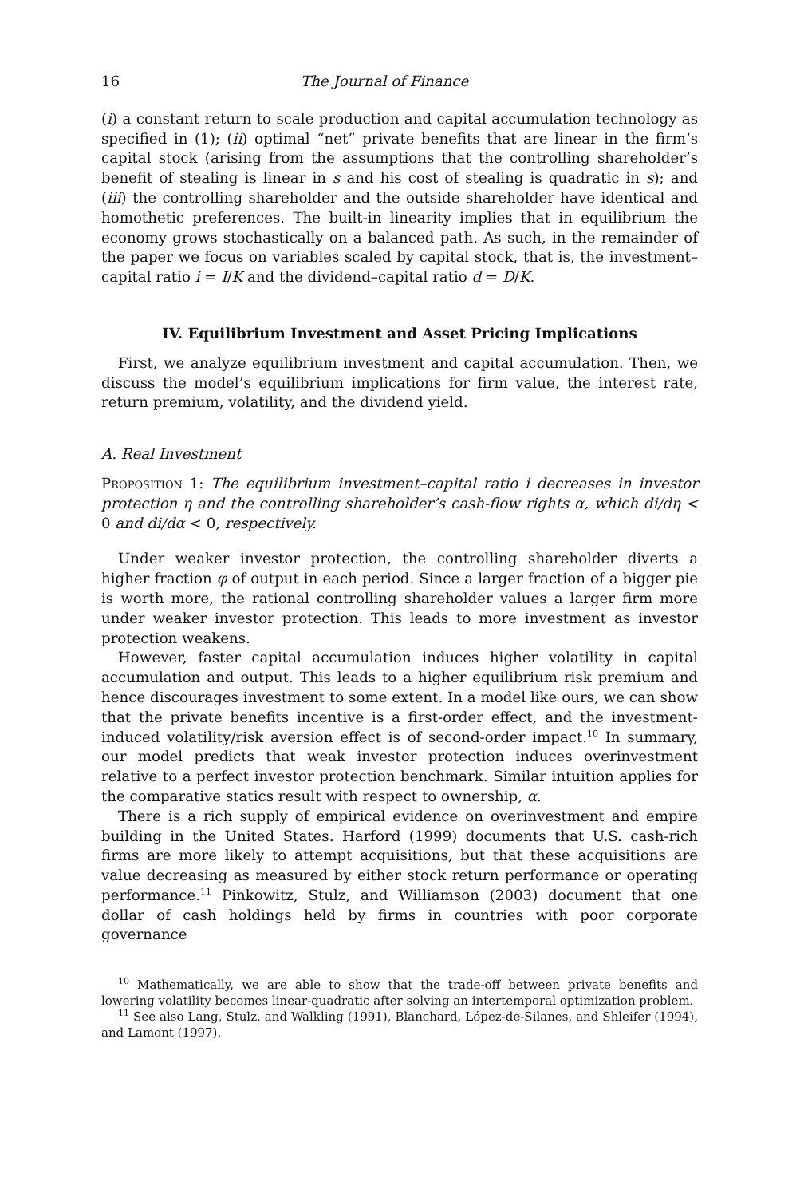16 The Journal of Finance
(i) a constant return to scale production and capital accumulation technology as specified in (1); (ii) optimal “net” private benefits that are linear in the firm’s capital stock (arising from the assumptions that the controlling shareholder’s benefit of stealing is linear in s and his cost of stealing is quadratic in s); and (iii) the controlling shareholder and the outside shareholder have identical and homothetic preferences. The built-in linearity implies that in equilibrium the economy grows stochastically on a balanced path. As such, in the remainder of the paper we focus on variables scaled by capital stock, that is, the investment–capital ratio i = I/K and the dividend–capital ratio d = D/K.
IV. Equilibrium Investment and Asset Pricing Implications
First, we analyze equilibrium investment and capital accumulation. Then, we discuss the model’s equilibrium implications for firm value, the interest rate, return premium, volatility, and the dividend yield.
A. Real Investment
Proposition 1: The equilibrium investment–capital ratio i decreases in investor protection η and the controlling shareholder’s cash-flow rights α, which di/dη < 0 and di/dα < 0, respectively.
Under weaker investor protection, the controlling shareholder diverts a higher fraction φ of output in each period. Since a larger fraction of a bigger pie is worth more, the rational controlling shareholder values a larger firm more under weaker investor protection. This leads to more investment as investor protection weakens.
However, faster capital accumulation induces higher volatility in capital accumulation and output. This leads to a higher equilibrium risk premium and hence discourages investment to some extent. In a model like ours, we can show that the private benefits incentive is a first-order effect, and the investment-induced volatility/risk aversion effect is of second-order impact.<sup>10</sup> In summary, our model predicts that weak investor protection induces overinvestment relative to a perfect investor protection benchmark. Similar intuition applies for the comparative statics result with respect to ownership, α.
There is a rich supply of empirical evidence on overinvestment and empire building in the United States. Harford (1999) documents that U.S. cash-rich firms are more likely to attempt acquisitions, but that these acquisitions are value decreasing as measured by either stock return performance or operating performance.<sup>11</sup> Pinkowitz, Stulz, and Williamson (2003) document that one dollar of cash holdings held by firms in countries with poor corporate governance
<sup>10</sup> Mathematically, we are able to show that the trade-off between private benefits and lowering volatility becomes linear-quadratic after solving an intertemporal optimization problem.
<sup>11</sup> See also Lang, Stulz, and Walkling (1991), Blanchard, López-de-Silanes, and Shleifer (1994), and Lamont (1997).